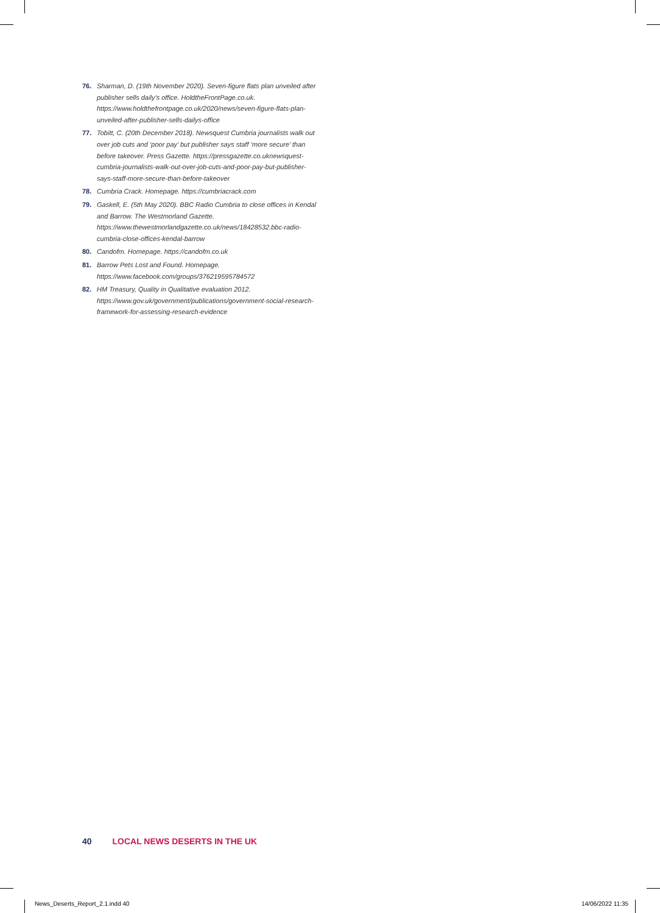76. Sharman, D. (19th November 2020). Seven-figure flats plan unveiled after publisher sells daily’s office. HoldtheFrontPage.co.uk. https://www.holdthefrontpage.co.uk/2020/news/seven-figure-flats-plan-unveiled-after-publisher-sells-dailys-office
77. Tobitt, C. (20th December 2018). Newsquest Cumbria journalists walk out over job cuts and ‘poor pay’ but publisher says staff ‘more secure’ than before takeover. Press Gazette. https://pressgazette.co.uknewsquest-cumbria-journalists-walk-out-over-job-cuts-and-poor-pay-but-publisher-says-staff-more-secure-than-before-takeover
78. Cumbria Crack. Homepage. https://cumbriacrack.com
79. Gaskell, E. (5th May 2020). BBC Radio Cumbria to close offices in Kendal and Barrow. The Westmorland Gazette. https://www.thewestmorlandgazette.co.uk/news/18428532.bbc-radio-cumbria-close-offices-kendal-barrow
80. Candofm. Homepage. https://candofm.co.uk
81. Barrow Pets Lost and Found. Homepage. https://www.facebook.com/groups/376219595784572
82. HM Treasury, Quality in Qualitative evaluation 2012. https://www.gov.uk/government/publications/government-social-research-framework-for-assessing-research-evidence
40 LOCAL NEWS DESERTS IN THE UK
News_Deserts_Report_2.1.indd 40
14/06/2022 11:35